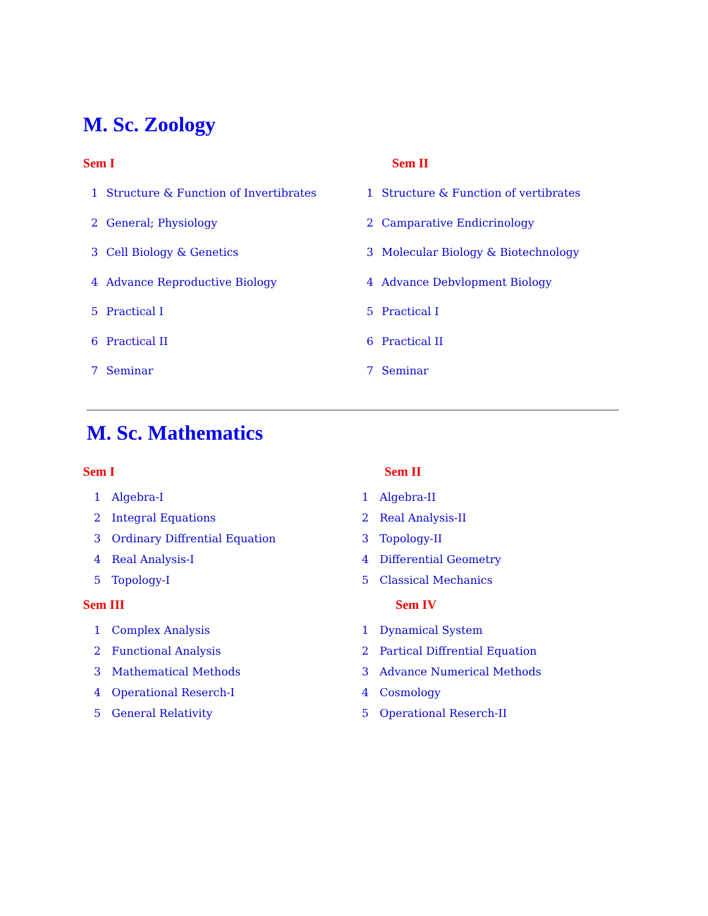M. Sc. Zoology
| Sem I | | Sem II | |
| 1 | Structure & Function of Invertibrates | 1 | Structure & Function of vertibrates |
| 2 | General; Physiology | 2 | Camparative Endicrinology |
| 3 | Cell Biology & Genetics | 3 | Molecular Biology & Biotechnology |
| 4 | Advance Reproductive Biology | 4 | Advance Debvlopment Biology |
| 5 | Practical I | 5 | Practical I |
| 6 | Practical II | 6 | Practical II |
| 7 | Seminar | 7 | Seminar |
M. Sc. Mathematics
| Sem I | | Sem II | |
| 1 | Algebra-I | 1 | Algebra-II |
| 2 | Integral Equations | 2 | Real Analysis-II |
| 3 | Ordinary Diffrential Equation | 3 | Topology-II |
| 4 | Real Analysis-I | 4 | Differential Geometry |
| 5 | Topology-I | 5 | Classical Mechanics |
| Sem III | | Sem IV | |
| 1 | Complex Analysis | 1 | Dynamical System |
| 2 | Functional Analysis | 2 | Partical Diffrential Equation |
| 3 | Mathematical Methods | 3 | Advance Numerical Methods |
| 4 | Operational Reserch-I | 4 | Cosmology |
| 5 | General Relativity | 5 | Operational Reserch-II |